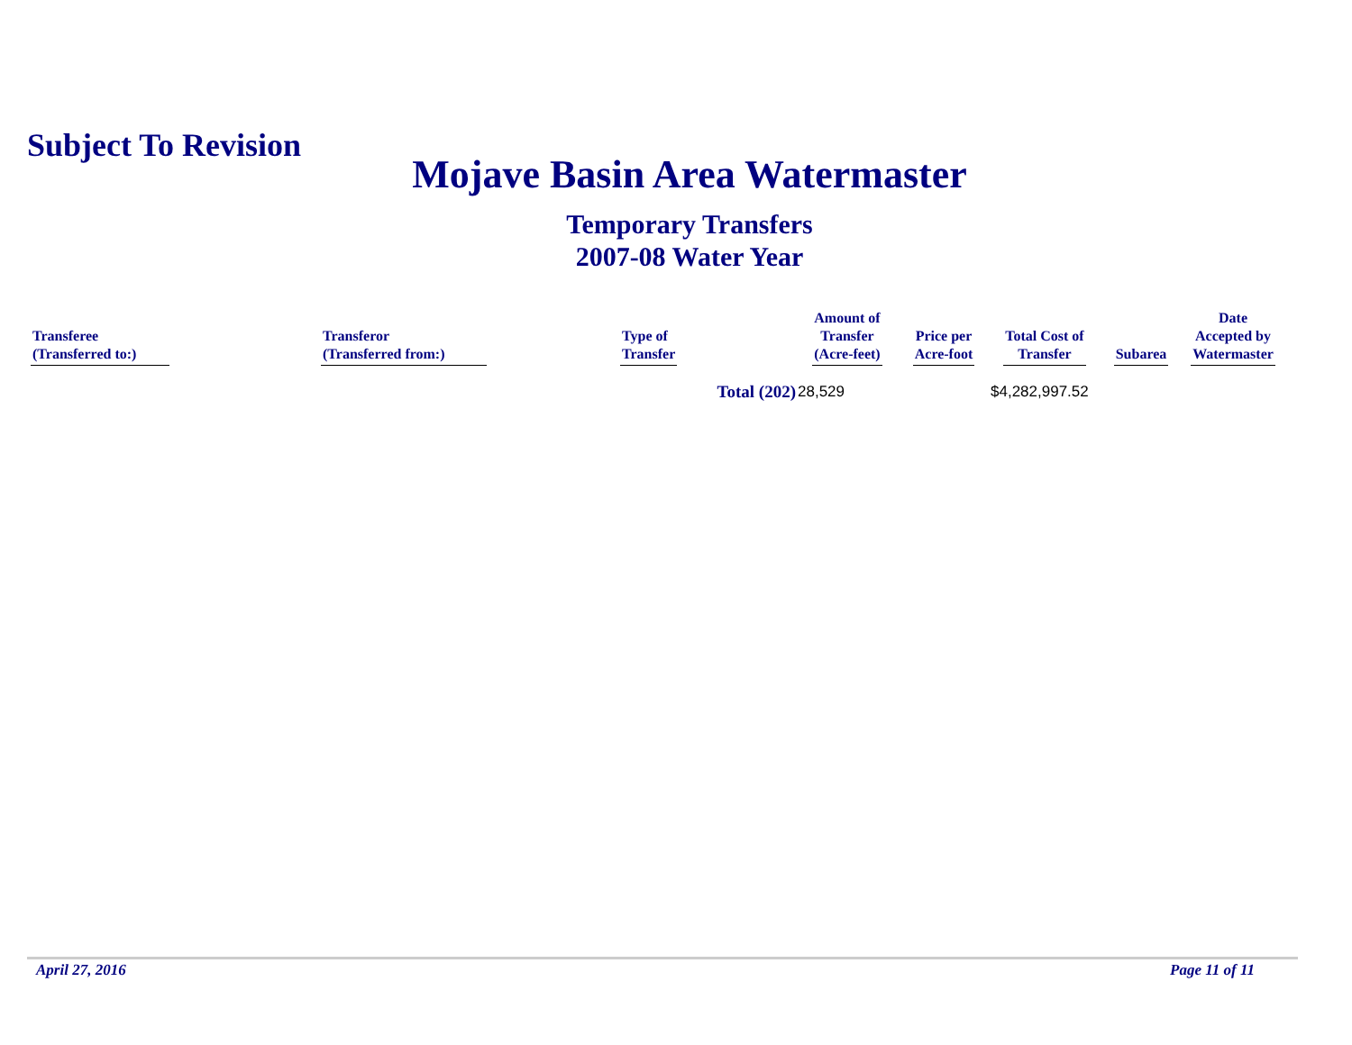Subject To Revision
Mojave Basin Area Watermaster
Temporary Transfers
2007-08 Water Year
| Transferee (Transferred to:) | Transferor (Transferred from:) | Type of Transfer | Amount of Transfer (Acre-feet) | Price per Acre-foot | Total Cost of Transfer | Subarea | Date Accepted by Watermaster |
| --- | --- | --- | --- | --- | --- | --- | --- |
| | | Total (202) | 28,529 | | $4,282,997.52 | | |
April 27, 2016 Page 11 of 11